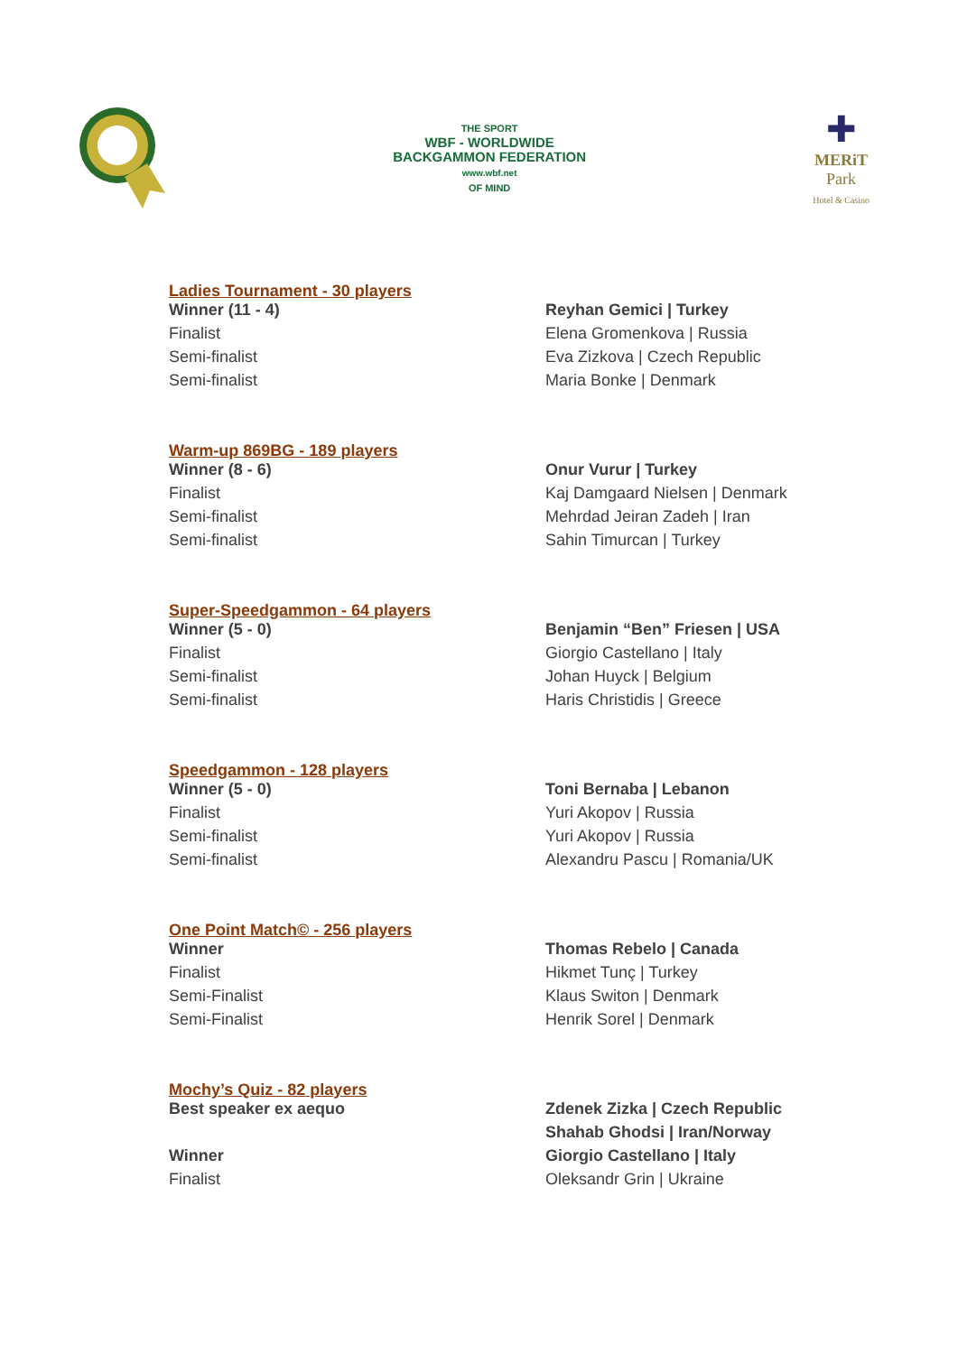THE SPORT
WBF - WORLDWIDE
BACKGAMMON FEDERATION
www.wbf.net
OF MIND
✚
MERiT
Park
Hotel & Casino
Ladies Tournament - 30 players
| Winner (11 - 4) | Reyhan Gemici / Turkey |
| Finalist | Elena Gromenkova / Russia |
| Semi-finalist | Eva Zizkova / Czech Republic |
| Semi-finalist | Maria Bonke / Denmark |
Warm-up 869BG - 189 players
| Winner (8 - 6) | Onur Vurur / Turkey |
| Finalist | Kaj Damgaard Nielsen / Denmark |
| Semi-finalist | Mehrdad Jeiran Zadeh / Iran |
| Semi-finalist | Sahin Timurcan / Turkey |
Super-Speedgammon - 64 players
| Winner (5 - 0) | Benjamin “Ben” Friesen / USA |
| Finalist | Giorgio Castellano / Italy |
| Semi-finalist | Johan Huyck / Belgium |
| Semi-finalist | Haris Christidis / Greece |
Speedgammon - 128 players
| Winner (5 - 0) | Toni Bernaba / Lebanon |
| Finalist | Yuri Akopov / Russia |
| Semi-finalist | Yuri Akopov / Russia |
| Semi-finalist | Alexandru Pascu / Romania/UK |
One Point Match© - 256 players
| Winner | Thomas Rebelo / Canada |
| Finalist | Hikmet Tunç / Turkey |
| Semi-Finalist | Klaus Switon / Denmark |
| Semi-Finalist | Henrik Sorel / Denmark |
Mochy’s Quiz - 82 players
| Best speaker ex aequo | Zdenek Zizka / Czech Republic |
| | Shahab Ghodsi / Iran/Norway |
| Winner | Giorgio Castellano / Italy |
| Finalist | Oleksandr Grin / Ukraine |